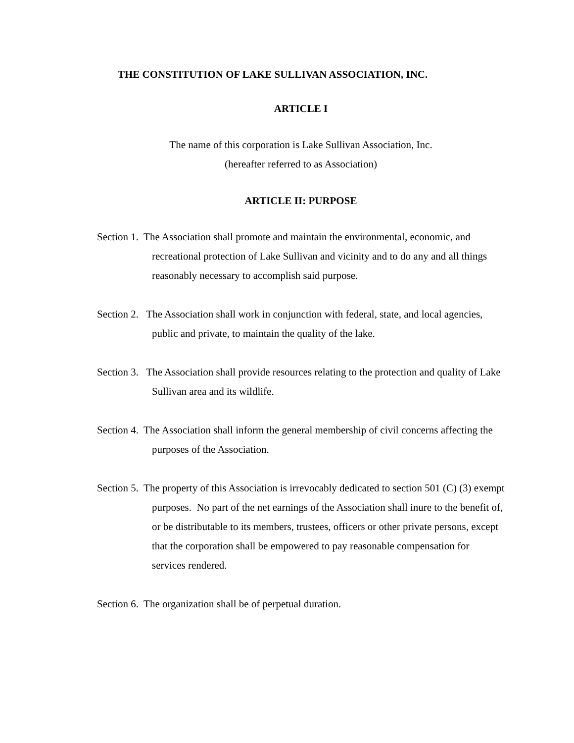THE CONSTITUTION OF LAKE SULLIVAN ASSOCIATION, INC.
ARTICLE I
The name of this corporation is Lake Sullivan Association, Inc.
(hereafter referred to as Association)
ARTICLE II: PURPOSE
Section 1. The Association shall promote and maintain the environmental, economic, and recreational protection of Lake Sullivan and vicinity and to do any and all things reasonably necessary to accomplish said purpose.
Section 2. The Association shall work in conjunction with federal, state, and local agencies, public and private, to maintain the quality of the lake.
Section 3. The Association shall provide resources relating to the protection and quality of Lake Sullivan area and its wildlife.
Section 4. The Association shall inform the general membership of civil concerns affecting the purposes of the Association.
Section 5. The property of this Association is irrevocably dedicated to section 501 (C) (3) exempt purposes. No part of the net earnings of the Association shall inure to the benefit of, or be distributable to its members, trustees, officers or other private persons, except that the corporation shall be empowered to pay reasonable compensation for services rendered.
Section 6. The organization shall be of perpetual duration.